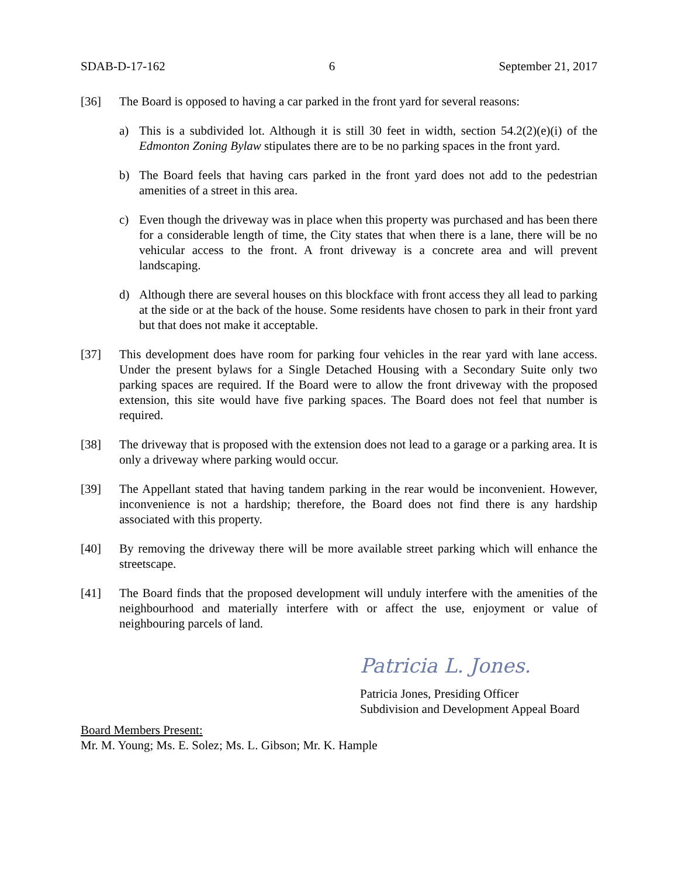SDAB-D-17-162 6 September 21, 2017
[36] The Board is opposed to having a car parked in the front yard for several reasons:
a) This is a subdivided lot. Although it is still 30 feet in width, section 54.2(2)(e)(i) of the Edmonton Zoning Bylaw stipulates there are to be no parking spaces in the front yard.
b) The Board feels that having cars parked in the front yard does not add to the pedestrian amenities of a street in this area.
c) Even though the driveway was in place when this property was purchased and has been there for a considerable length of time, the City states that when there is a lane, there will be no vehicular access to the front. A front driveway is a concrete area and will prevent landscaping.
d) Although there are several houses on this blockface with front access they all lead to parking at the side or at the back of the house. Some residents have chosen to park in their front yard but that does not make it acceptable.
[37] This development does have room for parking four vehicles in the rear yard with lane access. Under the present bylaws for a Single Detached Housing with a Secondary Suite only two parking spaces are required. If the Board were to allow the front driveway with the proposed extension, this site would have five parking spaces. The Board does not feel that number is required.
[38] The driveway that is proposed with the extension does not lead to a garage or a parking area. It is only a driveway where parking would occur.
[39] The Appellant stated that having tandem parking in the rear would be inconvenient. However, inconvenience is not a hardship; therefore, the Board does not find there is any hardship associated with this property.
[40] By removing the driveway there will be more available street parking which will enhance the streetscape.
[41] The Board finds that the proposed development will unduly interfere with the amenities of the neighbourhood and materially interfere with or affect the use, enjoyment or value of neighbouring parcels of land.
Patricia L. Jones.
Patricia Jones, Presiding Officer
Subdivision and Development Appeal Board
Board Members Present:
Mr. M. Young; Ms. E. Solez; Ms. L. Gibson; Mr. K. Hample